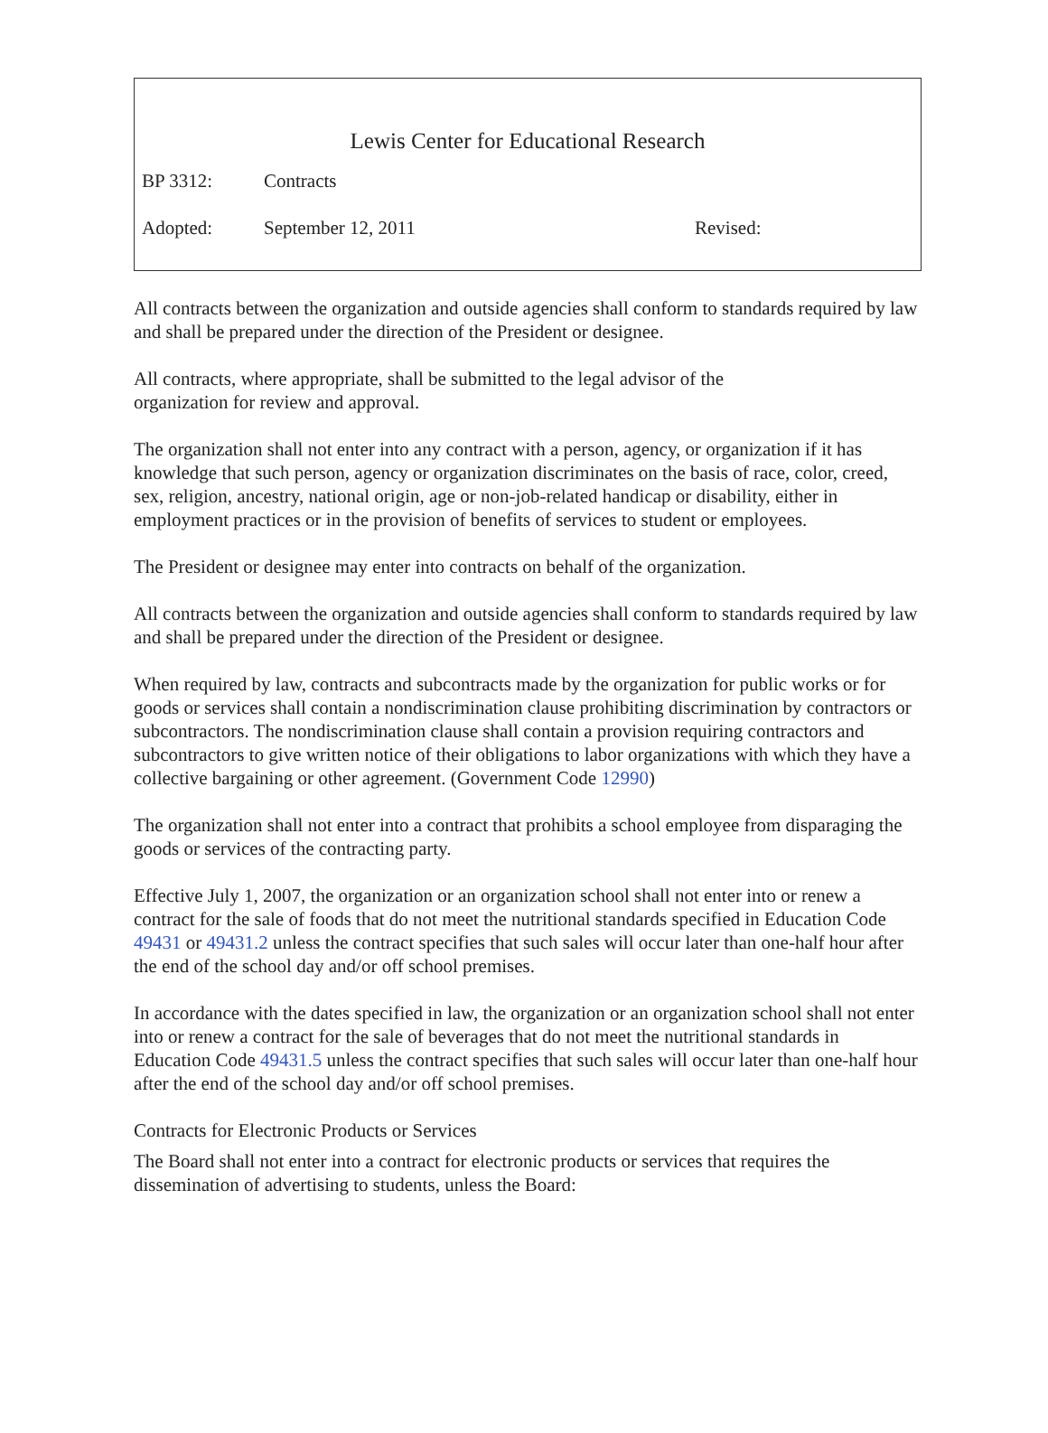Lewis Center for Educational Research
BP 3312: Contracts
Adopted: September 12, 2011 Revised:
All contracts between the organization and outside agencies shall conform to standards required by law and shall be prepared under the direction of the President or designee.
All contracts, where appropriate, shall be submitted to the legal advisor of the
organization for review and approval.
The organization shall not enter into any contract with a person, agency, or organization if it has knowledge that such person, agency or organization discriminates on the basis of race, color, creed, sex, religion, ancestry, national origin, age or non-job-related handicap or disability, either in employment practices or in the provision of benefits of services to student or employees.
The President or designee may enter into contracts on behalf of the organization.
All contracts between the organization and outside agencies shall conform to standards required by law and shall be prepared under the direction of the President or designee.
When required by law, contracts and subcontracts made by the organization for public works or for goods or services shall contain a nondiscrimination clause prohibiting discrimination by contractors or subcontractors. The nondiscrimination clause shall contain a provision requiring contractors and subcontractors to give written notice of their obligations to labor organizations with which they have a collective bargaining or other agreement. (Government Code 12990)
The organization shall not enter into a contract that prohibits a school employee from disparaging the goods or services of the contracting party.
Effective July 1, 2007, the organization or an organization school shall not enter into or renew a contract for the sale of foods that do not meet the nutritional standards specified in Education Code 49431 or 49431.2 unless the contract specifies that such sales will occur later than one-half hour after the end of the school day and/or off school premises.
In accordance with the dates specified in law, the organization or an organization school shall not enter into or renew a contract for the sale of beverages that do not meet the nutritional standards in Education Code 49431.5 unless the contract specifies that such sales will occur later than one-half hour after the end of the school day and/or off school premises.
Contracts for Electronic Products or Services
The Board shall not enter into a contract for electronic products or services that requires the dissemination of advertising to students, unless the Board: